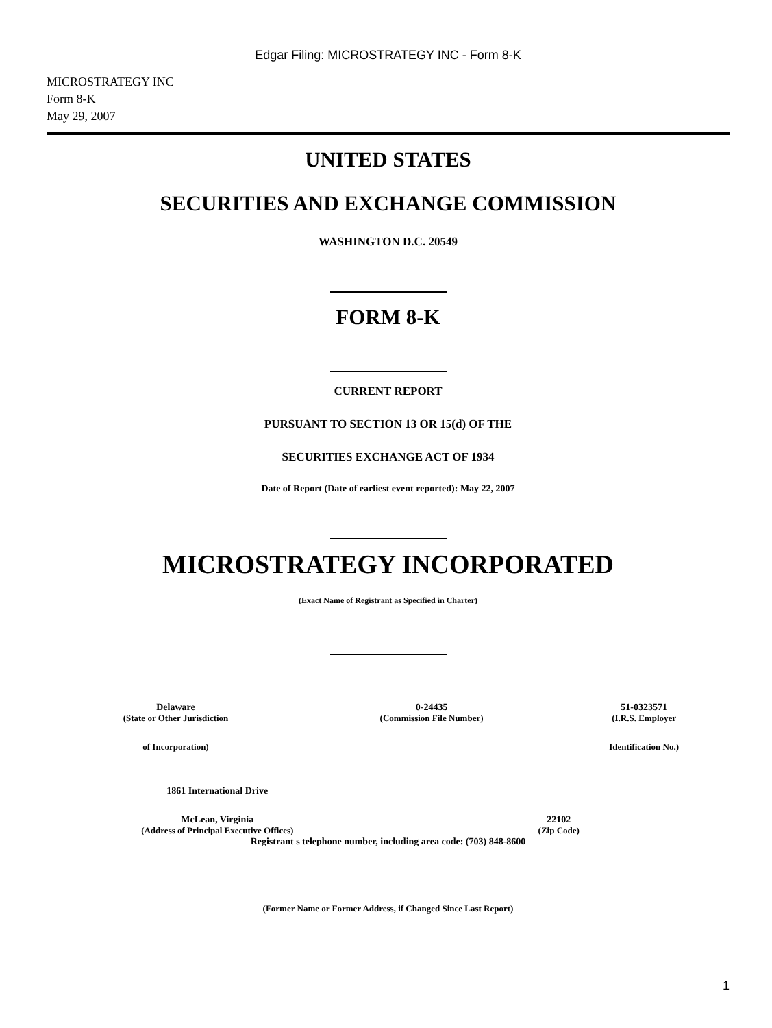Edgar Filing: MICROSTRATEGY INC - Form 8-K
MICROSTRATEGY INC
Form 8-K
May 29, 2007
UNITED STATES
SECURITIES AND EXCHANGE COMMISSION
WASHINGTON D.C. 20549
FORM 8-K
CURRENT REPORT
PURSUANT TO SECTION 13 OR 15(d) OF THE
SECURITIES EXCHANGE ACT OF 1934
Date of Report (Date of earliest event reported): May 22, 2007
MICROSTRATEGY INCORPORATED
(Exact Name of Registrant as Specified in Charter)
| Delaware (State or Other Jurisdiction | 0-24435 (Commission File Number) | 51-0323571 (I.R.S. Employer |
| of Incorporation) | | Identification No.) |
| 1861 International Drive | |
| McLean, Virginia (Address of Principal Executive Offices) | 22102 (Zip Code) |
Registrant s telephone number, including area code: (703) 848-8600
(Former Name or Former Address, if Changed Since Last Report)
1